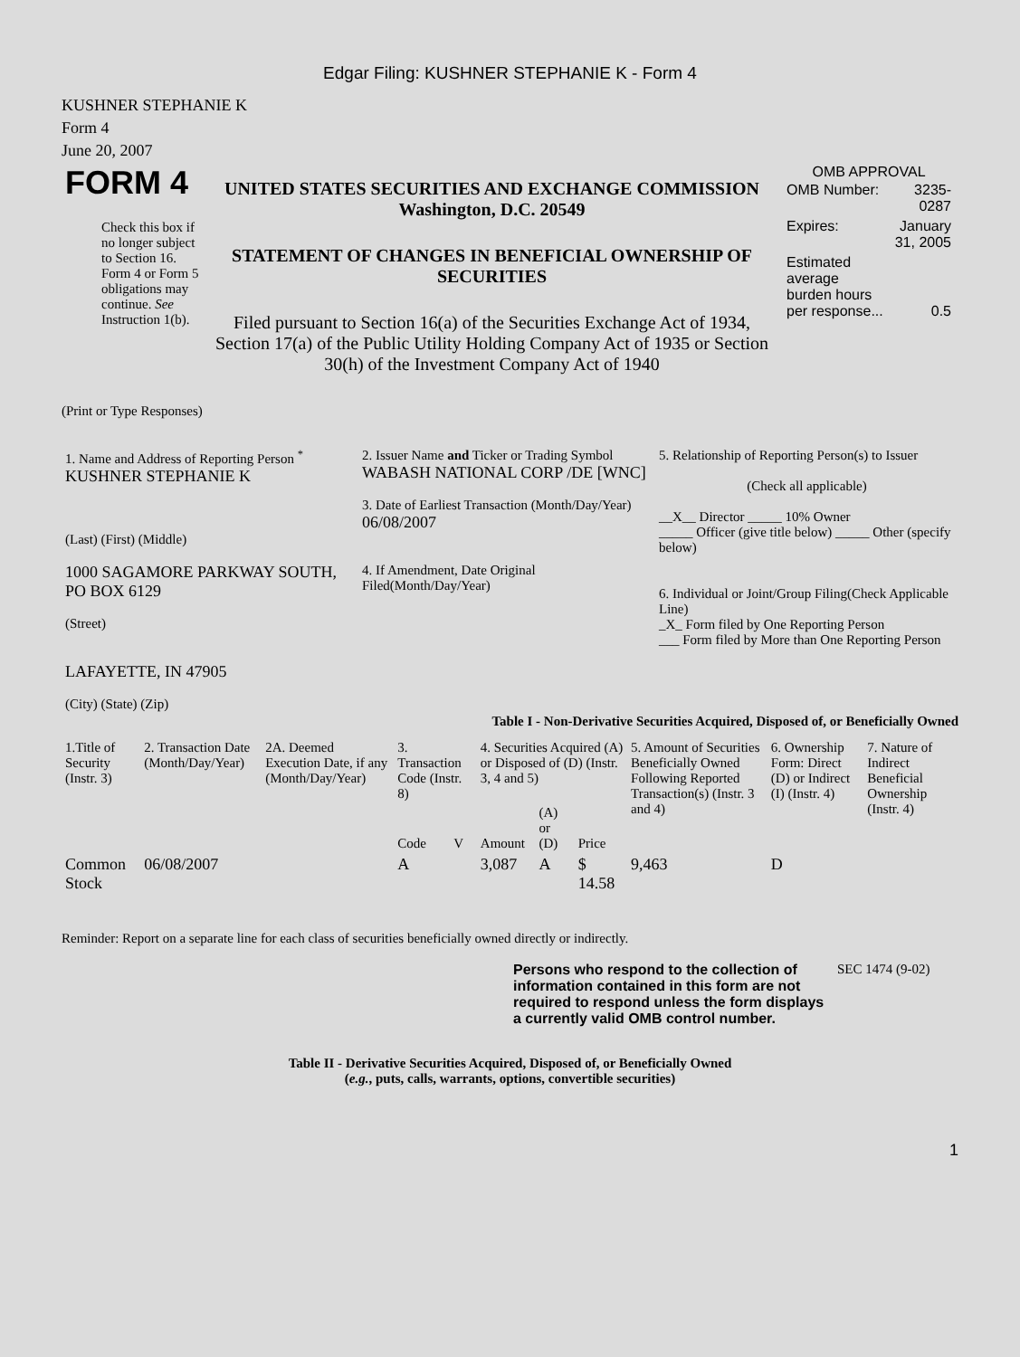Edgar Filing: KUSHNER STEPHANIE K - Form 4
KUSHNER STEPHANIE K
Form 4
June 20, 2007
| FORM 4 Check this box if no longer subject to Section 16. Form 4 or Form 5 obligations may continue. See Instruction 1(b). | UNITED STATES SECURITIES AND EXCHANGE COMMISSION Washington, D.C. 20549 STATEMENT OF CHANGES IN BENEFICIAL OWNERSHIP OF SECURITIES Filed pursuant to Section 16(a) of the Securities Exchange Act of 1934, Section 17(a) of the Public Utility Holding Company Act of 1935 or Section 30(h) of the Investment Company Act of 1940 | OMB APPROVAL / OMB Number: / 3235-0287 / / Expires: / January 31, 2005 / / Estimated average burden hours per response... / 0.5 / |
(Print or Type Responses)
| 1. Name and Address of Reporting Person <sup>*</sup> KUSHNER STEPHANIE K (Last) (First) (Middle) 1000 SAGAMORE PARKWAY SOUTH, PO BOX 6129 (Street) LAFAYETTE, IN 47905 (City) (State) (Zip) | 2. Issuer Name and Ticker or Trading Symbol WABASH NATIONAL CORP /DE [WNC] 3. Date of Earliest Transaction (Month/Day/Year) 06/08/2007 4. If Amendment, Date Original Filed(Month/Day/Year) | 5. Relationship of Reporting Person(s) to Issuer (Check all applicable) __X__ Director _____ 10% Owner _____ Officer (give title below) _____ Other (specify below) 6. Individual or Joint/Group Filing(Check Applicable Line) _X_ Form filed by One Reporting Person ___ Form filed by More than One Reporting Person |
Table I - Non-Derivative Securities Acquired, Disposed of, or Beneficially Owned
| 1.Title of Security (Instr. 3) | 2. Transaction Date (Month/Day/Year) | 2A. Deemed Execution Date, if any (Month/Day/Year) | 3. Transaction Code (Instr. 8) | | 4. Securities Acquired (A) or Disposed of (D) (Instr. 3, 4 and 5) | | | 5. Amount of Securities Beneficially Owned Following Reported Transaction(s) (Instr. 3 and 4) | 6. Ownership Form: Direct (D) or Indirect (I) (Instr. 4) | 7. Nature of Indirect Beneficial Ownership (Instr. 4) |
| --- | --- | --- | --- | --- | --- | --- | --- | --- | --- | --- |
| | | | Code | V | Amount | (A) or (D) | Price | | | |
| Common Stock | 06/08/2007 | | A | | 3,087 | A | $ 14.58 | 9,463 | D | |
Reminder: Report on a separate line for each class of securities beneficially owned directly or indirectly.
| Persons who respond to the collection of information contained in this form are not required to respond unless the form displays a currently valid OMB control number. | SEC 1474 (9-02) |
Table II - Derivative Securities Acquired, Disposed of, or Beneficially Owned
(e.g., puts, calls, warrants, options, convertible securities)
1